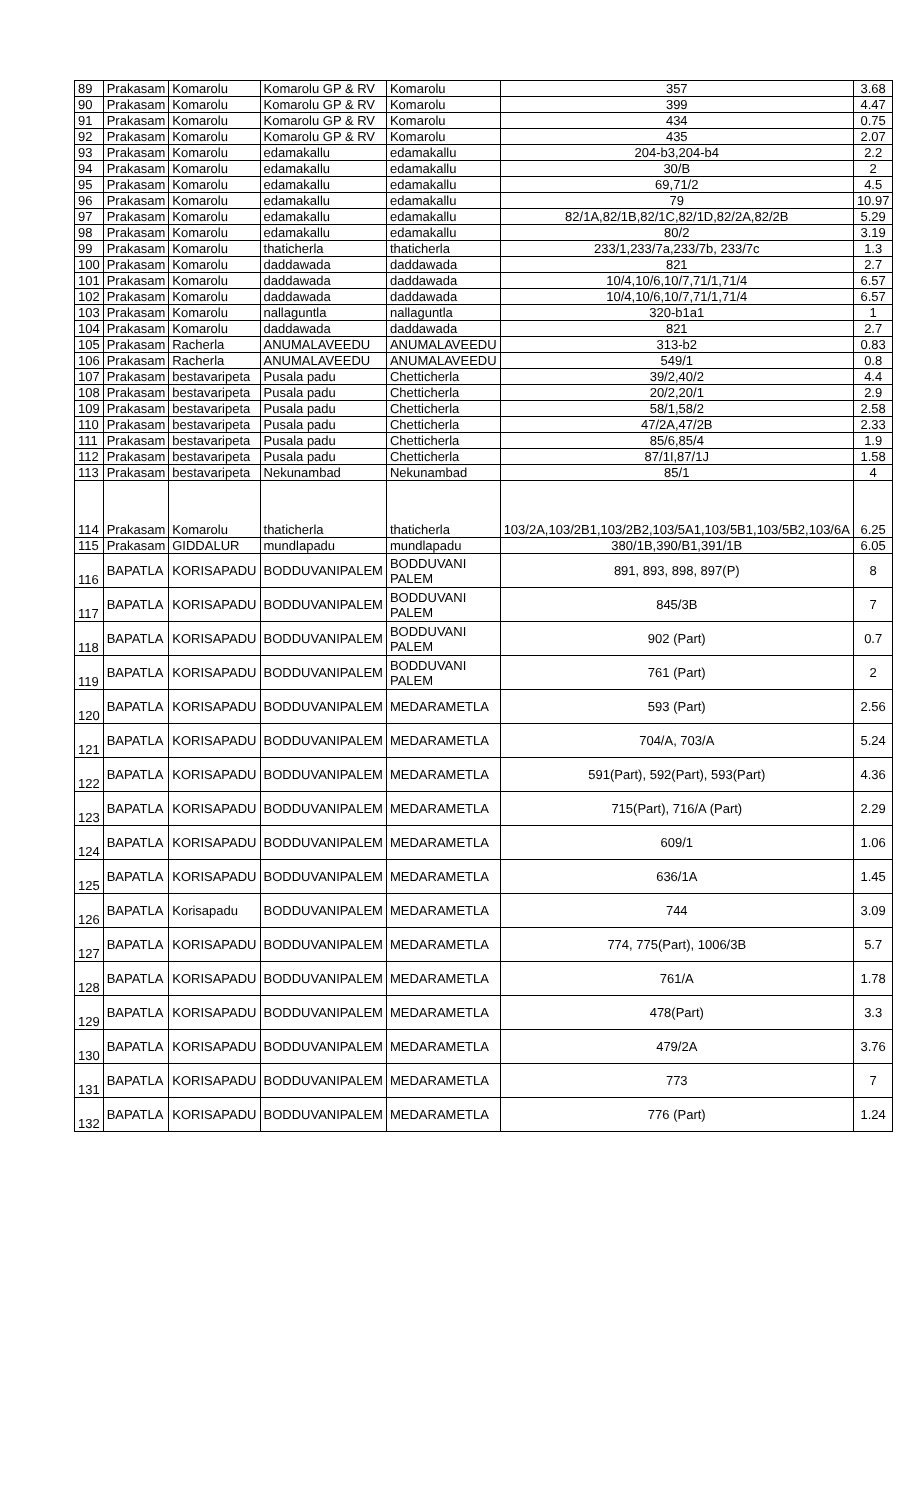| 89 | Prakasam | Komarolu | Komarolu GP & RV | Komarolu | 357 | 3.68 |
| 90 | Prakasam | Komarolu | Komarolu GP & RV | Komarolu | 399 | 4.47 |
| 91 | Prakasam | Komarolu | Komarolu GP & RV | Komarolu | 434 | 0.75 |
| 92 | Prakasam | Komarolu | Komarolu GP & RV | Komarolu | 435 | 2.07 |
| 93 | Prakasam | Komarolu | edamakallu | edamakallu | 204-b3,204-b4 | 2.2 |
| 94 | Prakasam | Komarolu | edamakallu | edamakallu | 30/B | 2 |
| 95 | Prakasam | Komarolu | edamakallu | edamakallu | 69,71/2 | 4.5 |
| 96 | Prakasam | Komarolu | edamakallu | edamakallu | 79 | 10.97 |
| 97 | Prakasam | Komarolu | edamakallu | edamakallu | 82/1A,82/1B,82/1C,82/1D,82/2A,82/2B | 5.29 |
| 98 | Prakasam | Komarolu | edamakallu | edamakallu | 80/2 | 3.19 |
| 99 | Prakasam | Komarolu | thaticherla | thaticherla | 233/1,233/7a,233/7b, 233/7c | 1.3 |
| 100 | Prakasam | Komarolu | daddawada | daddawada | 821 | 2.7 |
| 101 | Prakasam | Komarolu | daddawada | daddawada | 10/4,10/6,10/7,71/1,71/4 | 6.57 |
| 102 | Prakasam | Komarolu | daddawada | daddawada | 10/4,10/6,10/7,71/1,71/4 | 6.57 |
| 103 | Prakasam | Komarolu | nallaguntla | nallaguntla | 320-b1a1 | 1 |
| 104 | Prakasam | Komarolu | daddawada | daddawada | 821 | 2.7 |
| 105 | Prakasam | Racherla | ANUMALAVEEDU | ANUMALAVEEDU | 313-b2 | 0.83 |
| 106 | Prakasam | Racherla | ANUMALAVEEDU | ANUMALAVEEDU | 549/1 | 0.8 |
| 107 | Prakasam | bestavaripeta | Pusala padu | Chetticherla | 39/2,40/2 | 4.4 |
| 108 | Prakasam | bestavaripeta | Pusala padu | Chetticherla | 20/2,20/1 | 2.9 |
| 109 | Prakasam | bestavaripeta | Pusala padu | Chetticherla | 58/1,58/2 | 2.58 |
| 110 | Prakasam | bestavaripeta | Pusala padu | Chetticherla | 47/2A,47/2B | 2.33 |
| 111 | Prakasam | bestavaripeta | Pusala padu | Chetticherla | 85/6,85/4 | 1.9 |
| 112 | Prakasam | bestavaripeta | Pusala padu | Chetticherla | 87/1I,87/1J | 1.58 |
| 113 | Prakasam | bestavaripeta | Nekunambad | Nekunambad | 85/1 | 4 |
| 114 | Prakasam | Komarolu | thaticherla | thaticherla | 103/2A,103/2B1,103/2B2,103/5A1,103/5B1,103/5B2,103/6A | 6.25 |
| 115 | Prakasam | GIDDALUR | mundlapadu | mundlapadu | 380/1B,390/B1,391/1B | 6.05 |
| 116 | BAPATLA | KORISAPADU | BODDUVANIPALEM | BODDUVANI PALEM | 891, 893, 898, 897(P) | 8 |
| 117 | BAPATLA | KORISAPADU | BODDUVANIPALEM | BODDUVANI PALEM | 845/3B | 7 |
| 118 | BAPATLA | KORISAPADU | BODDUVANIPALEM | BODDUVANI PALEM | 902 (Part) | 0.7 |
| 119 | BAPATLA | KORISAPADU | BODDUVANIPALEM | BODDUVANI PALEM | 761 (Part) | 2 |
| 120 | BAPATLA | KORISAPADU | BODDUVANIPALEM | MEDARAMETLA | 593 (Part) | 2.56 |
| 121 | BAPATLA | KORISAPADU | BODDUVANIPALEM | MEDARAMETLA | 704/A, 703/A | 5.24 |
| 122 | BAPATLA | KORISAPADU | BODDUVANIPALEM | MEDARAMETLA | 591(Part), 592(Part), 593(Part) | 4.36 |
| 123 | BAPATLA | KORISAPADU | BODDUVANIPALEM | MEDARAMETLA | 715(Part), 716/A (Part) | 2.29 |
| 124 | BAPATLA | KORISAPADU | BODDUVANIPALEM | MEDARAMETLA | 609/1 | 1.06 |
| 125 | BAPATLA | KORISAPADU | BODDUVANIPALEM | MEDARAMETLA | 636/1A | 1.45 |
| 126 | BAPATLA | Korisapadu | BODDUVANIPALEM | MEDARAMETLA | 744 | 3.09 |
| 127 | BAPATLA | KORISAPADU | BODDUVANIPALEM | MEDARAMETLA | 774, 775(Part), 1006/3B | 5.7 |
| 128 | BAPATLA | KORISAPADU | BODDUVANIPALEM | MEDARAMETLA | 761/A | 1.78 |
| 129 | BAPATLA | KORISAPADU | BODDUVANIPALEM | MEDARAMETLA | 478(Part) | 3.3 |
| 130 | BAPATLA | KORISAPADU | BODDUVANIPALEM | MEDARAMETLA | 479/2A | 3.76 |
| 131 | BAPATLA | KORISAPADU | BODDUVANIPALEM | MEDARAMETLA | 773 | 7 |
| 132 | BAPATLA | KORISAPADU | BODDUVANIPALEM | MEDARAMETLA | 776 (Part) | 1.24 |